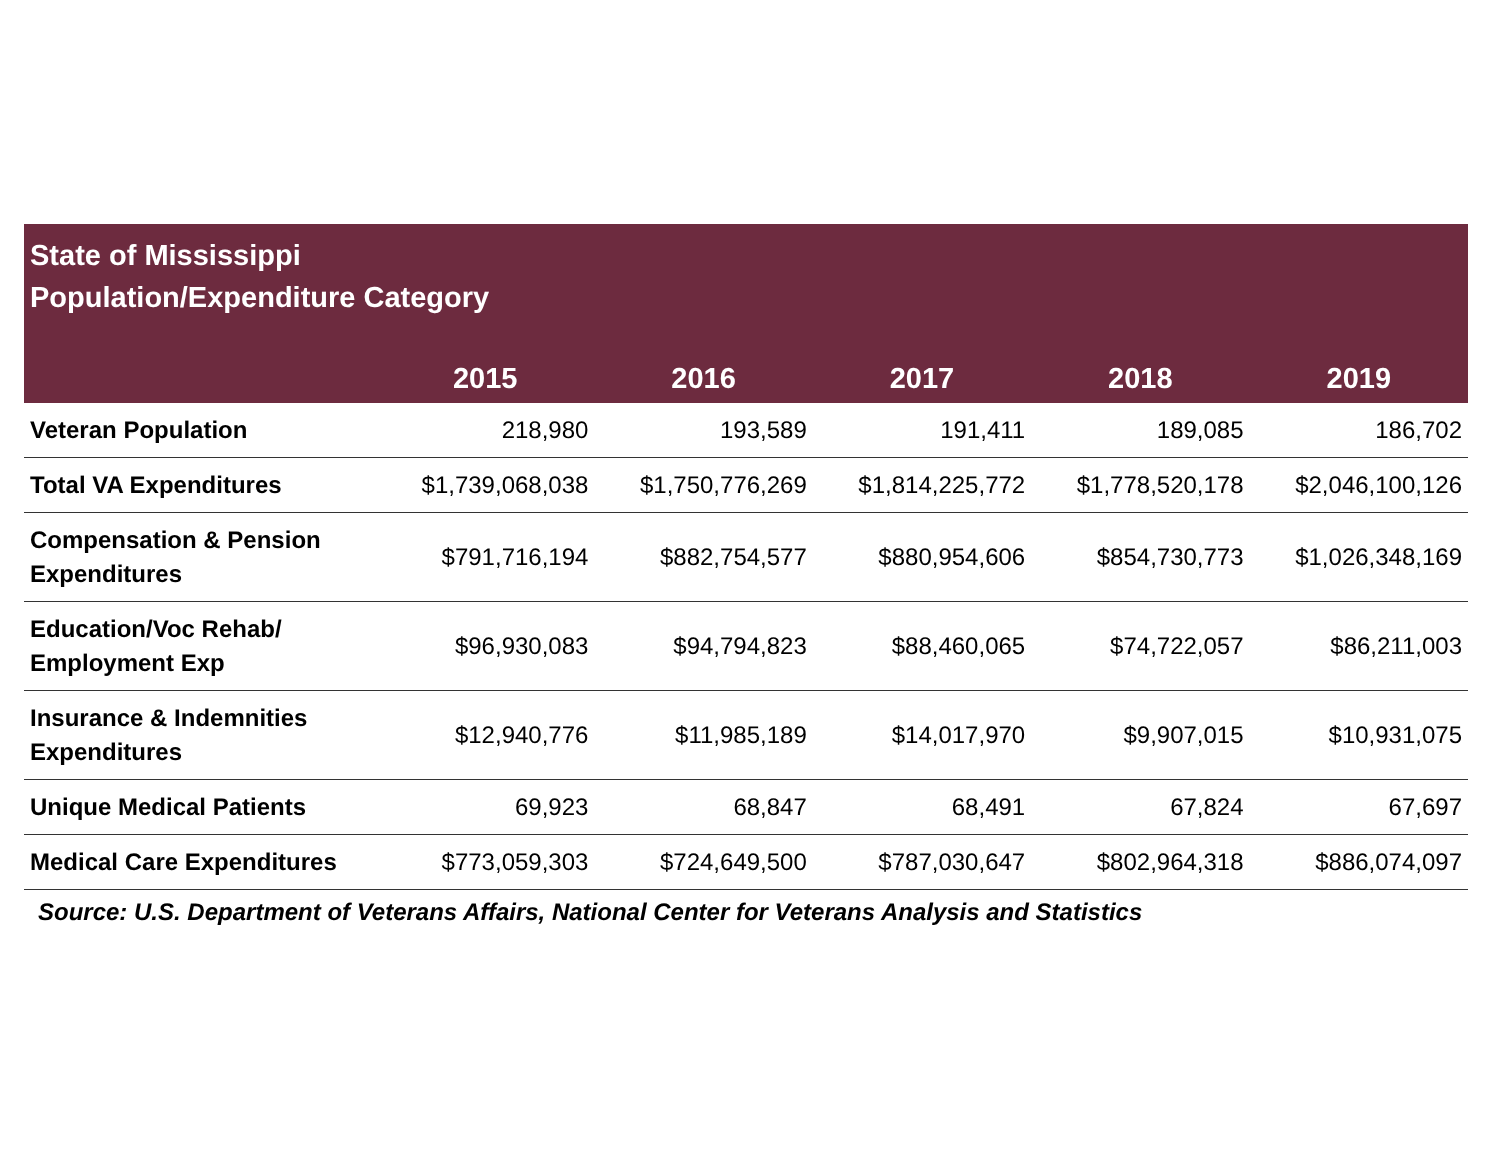| State of Mississippi Population/Expenditure Category | | | | | |
| --- | --- | --- | --- | --- | --- |
| | 2015 | 2016 | 2017 | 2018 | 2019 |
| Veteran Population | 218,980 | 193,589 | 191,411 | 189,085 | 186,702 |
| Total VA Expenditures | $1,739,068,038 | $1,750,776,269 | $1,814,225,772 | $1,778,520,178 | $2,046,100,126 |
| Compensation & Pension Expenditures | $791,716,194 | $882,754,577 | $880,954,606 | $854,730,773 | $1,026,348,169 |
| Education/Voc Rehab/ Employment Exp | $96,930,083 | $94,794,823 | $88,460,065 | $74,722,057 | $86,211,003 |
| Insurance & Indemnities Expenditures | $12,940,776 | $11,985,189 | $14,017,970 | $9,907,015 | $10,931,075 |
| Unique Medical Patients | 69,923 | 68,847 | 68,491 | 67,824 | 67,697 |
| Medical Care Expenditures | $773,059,303 | $724,649,500 | $787,030,647 | $802,964,318 | $886,074,097 |
Source: U.S. Department of Veterans Affairs, National Center for Veterans Analysis and Statistics